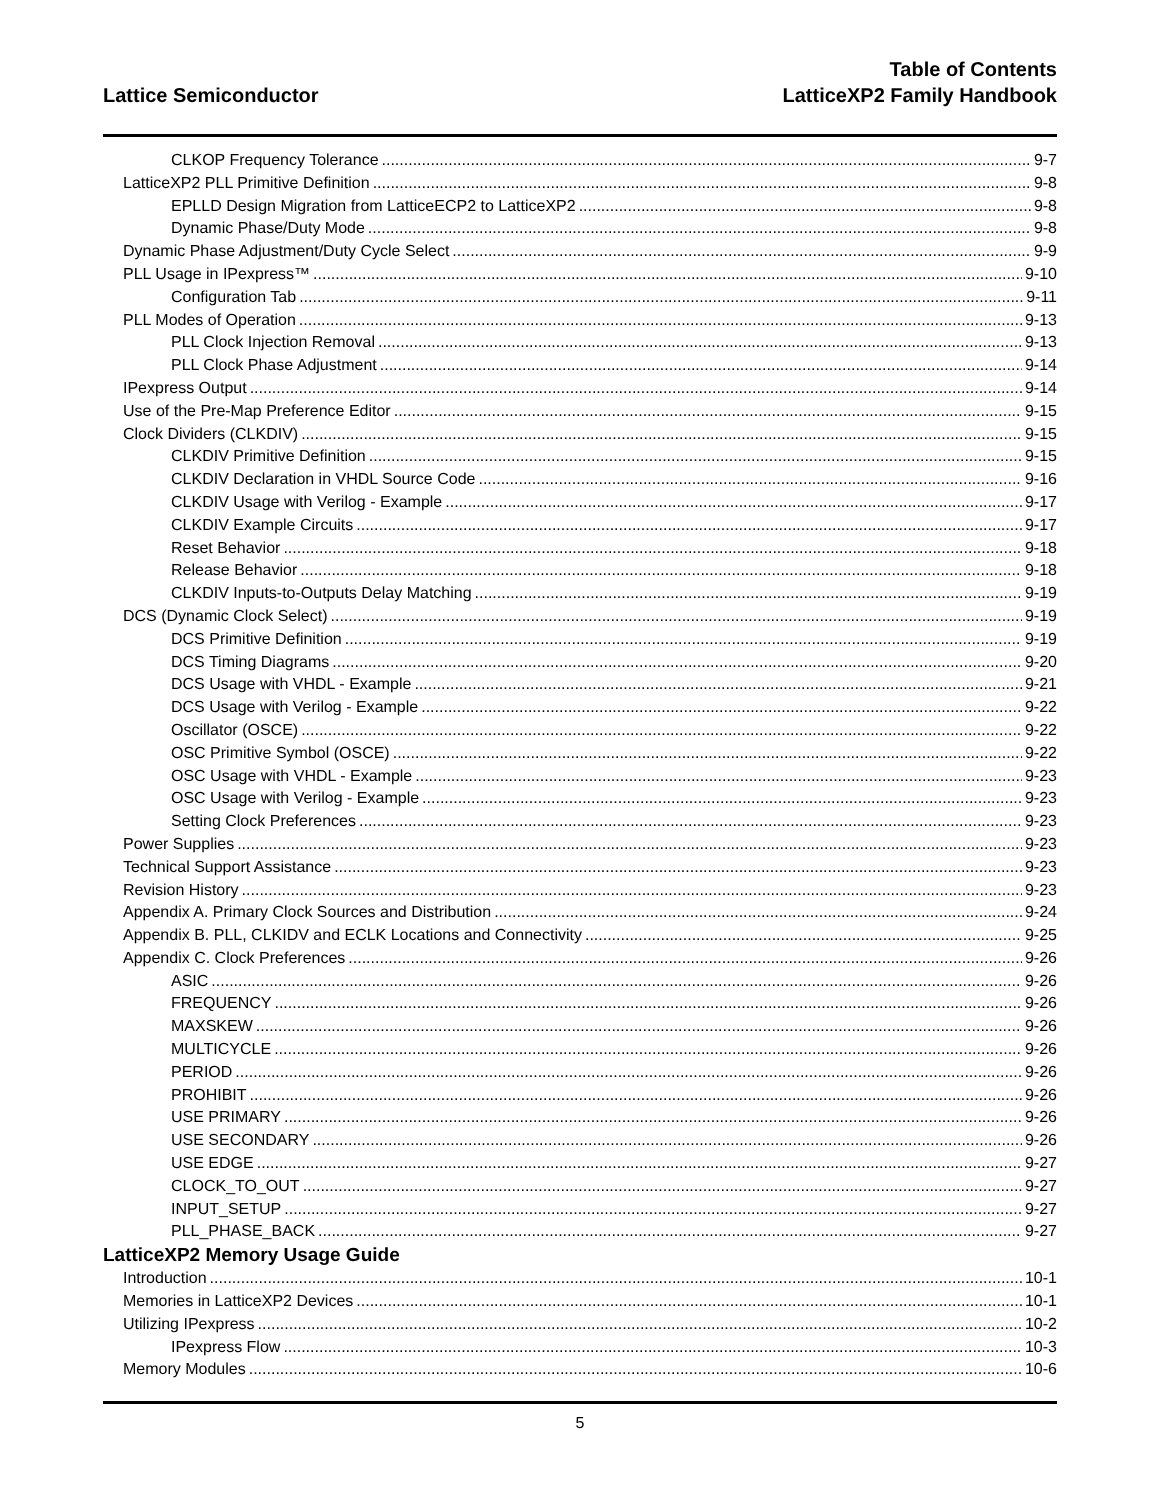Lattice Semiconductor
Table of Contents
LatticeXP2 Family Handbook
CLKOP Frequency Tolerance 9-7
LatticeXP2 PLL Primitive Definition 9-8
EPLLD Design Migration from LatticeECP2 to LatticeXP2 9-8
Dynamic Phase/Duty Mode 9-8
Dynamic Phase Adjustment/Duty Cycle Select 9-9
PLL Usage in IPexpress™ 9-10
Configuration Tab 9-11
PLL Modes of Operation 9-13
PLL Clock Injection Removal 9-13
PLL Clock Phase Adjustment 9-14
IPexpress Output 9-14
Use of the Pre-Map Preference Editor 9-15
Clock Dividers (CLKDIV) 9-15
CLKDIV Primitive Definition 9-15
CLKDIV Declaration in VHDL Source Code 9-16
CLKDIV Usage with Verilog - Example 9-17
CLKDIV Example Circuits 9-17
Reset Behavior 9-18
Release Behavior 9-18
CLKDIV Inputs-to-Outputs Delay Matching 9-19
DCS (Dynamic Clock Select) 9-19
DCS Primitive Definition 9-19
DCS Timing Diagrams 9-20
DCS Usage with VHDL - Example 9-21
DCS Usage with Verilog - Example 9-22
Oscillator (OSCE) 9-22
OSC Primitive Symbol (OSCE) 9-22
OSC Usage with VHDL - Example 9-23
OSC Usage with Verilog - Example 9-23
Setting Clock Preferences 9-23
Power Supplies 9-23
Technical Support Assistance 9-23
Revision History 9-23
Appendix A. Primary Clock Sources and Distribution 9-24
Appendix B. PLL, CLKIDV and ECLK Locations and Connectivity 9-25
Appendix C. Clock Preferences 9-26
ASIC 9-26
FREQUENCY 9-26
MAXSKEW 9-26
MULTICYCLE 9-26
PERIOD 9-26
PROHIBIT 9-26
USE PRIMARY 9-26
USE SECONDARY 9-26
USE EDGE 9-27
CLOCK_TO_OUT 9-27
INPUT_SETUP 9-27
PLL_PHASE_BACK 9-27
LatticeXP2 Memory Usage Guide
Introduction 10-1
Memories in LatticeXP2 Devices 10-1
Utilizing IPexpress 10-2
IPexpress Flow 10-3
Memory Modules 10-6
5